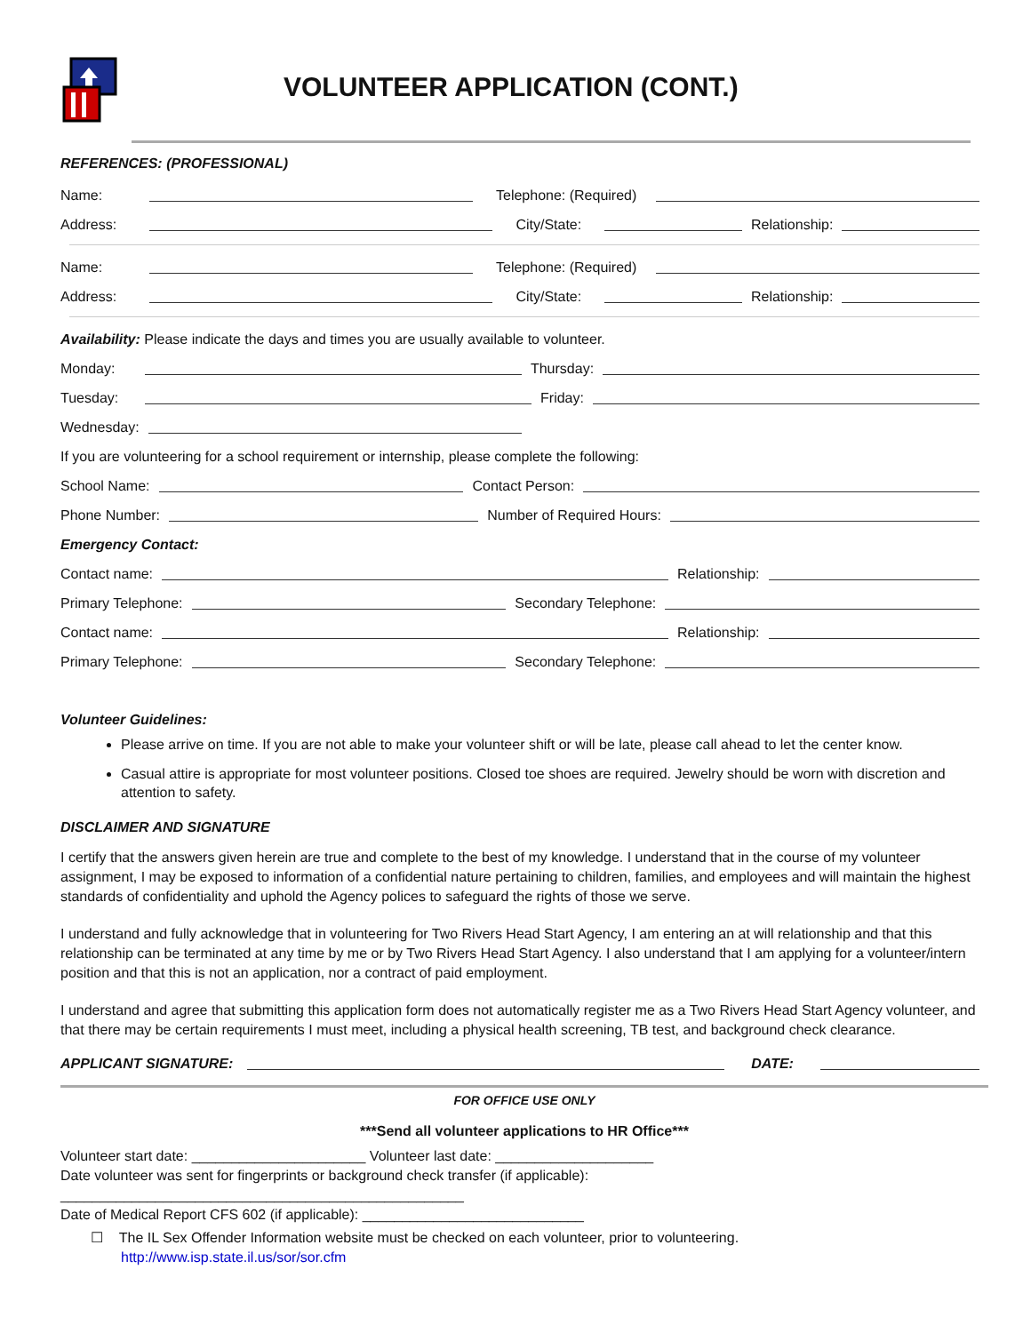VOLUNTEER APPLICATION (CONT.)
REFERENCES: (PROFESSIONAL)
Name: Telephone: (Required)
Address: City/State: Relationship:
Name: Telephone: (Required)
Address: City/State: Relationship:
Availability: Please indicate the days and times you are usually available to volunteer.
Monday: Thursday:
Tuesday: Friday:
Wednesday:
If you are volunteering for a school requirement or internship, please complete the following:
School Name: Contact Person:
Phone Number: Number of Required Hours:
Emergency Contact:
Contact name: Relationship:
Primary Telephone: Secondary Telephone:
Contact name: Relationship:
Primary Telephone: Secondary Telephone:
Volunteer Guidelines:
Please arrive on time. If you are not able to make your volunteer shift or will be late, please call ahead to let the center know.
Casual attire is appropriate for most volunteer positions. Closed toe shoes are required. Jewelry should be worn with discretion and attention to safety.
DISCLAIMER AND SIGNATURE
I certify that the answers given herein are true and complete to the best of my knowledge. I understand that in the course of my volunteer assignment, I may be exposed to information of a confidential nature pertaining to children, families, and employees and will maintain the highest standards of confidentiality and uphold the Agency polices to safeguard the rights of those we serve.
I understand and fully acknowledge that in volunteering for Two Rivers Head Start Agency, I am entering an at will relationship and that this relationship can be terminated at any time by me or by Two Rivers Head Start Agency. I also understand that I am applying for a volunteer/intern position and that this is not an application, nor a contract of paid employment.
I understand and agree that submitting this application form does not automatically register me as a Two Rivers Head Start Agency volunteer, and that there may be certain requirements I must meet, including a physical health screening, TB test, and background check clearance.
APPLICANT SIGNATURE: DATE:
FOR OFFICE USE ONLY
***Send all volunteer applications to HR Office***
Volunteer start date: ______________________ Volunteer last date: ____________________
Date volunteer was sent for fingerprints or background check transfer (if applicable): ___________________________________________________
Date of Medical Report CFS 602 (if applicable): ____________________________
☐ The IL Sex Offender Information website must be checked on each volunteer, prior to volunteering.
http://www.isp.state.il.us/sor/sor.cfm